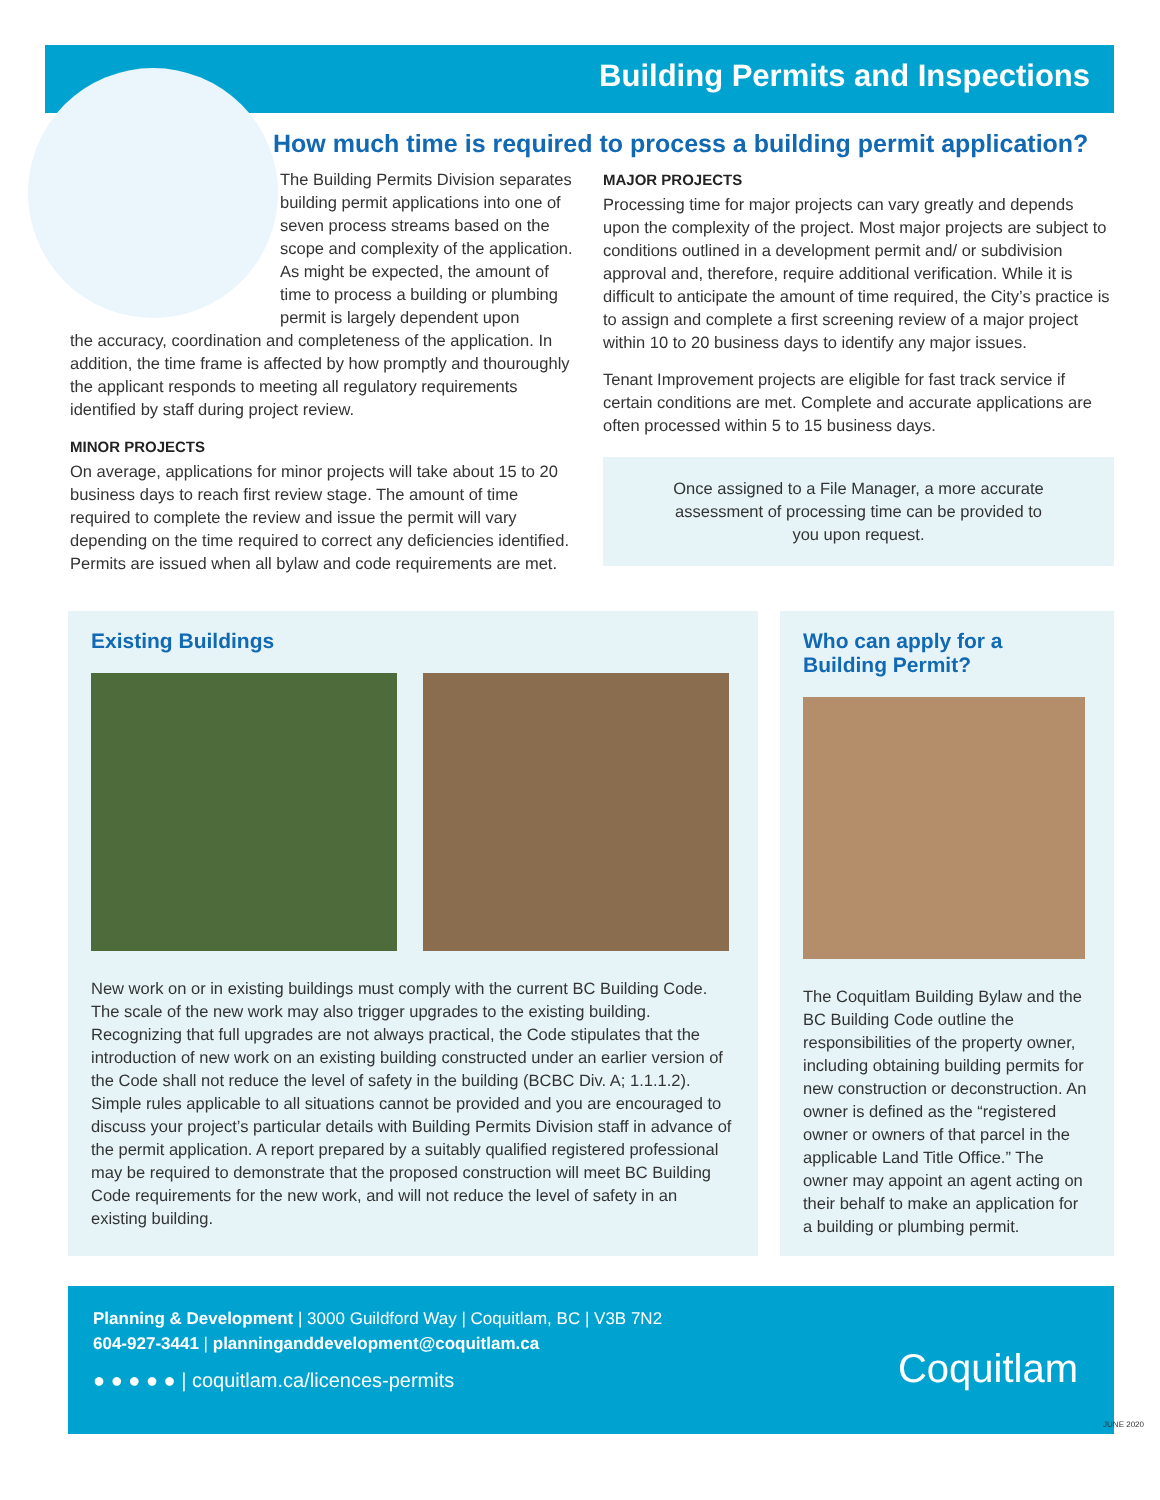Building Permits and Inspections
How much time is required to process a building permit application?
The Building Permits Division separates building permit applications into one of seven process streams based on the scope and complexity of the application. As might be expected, the amount of time to process a building or plumbing permit is largely dependent upon
the accuracy, coordination and completeness of the application. In addition, the time frame is affected by how promptly and thouroughly the applicant responds to meeting all regulatory requirements identified by staff during project review.
MINOR PROJECTS
On average, applications for minor projects will take about 15 to 20 business days to reach first review stage. The amount of time required to complete the review and issue the permit will vary depending on the time required to correct any deficiencies identified. Permits are issued when all bylaw and code requirements are met.
MAJOR PROJECTS
Processing time for major projects can vary greatly and depends upon the complexity of the project. Most major projects are subject to conditions outlined in a development permit and/ or subdivision approval and, therefore, require additional verification. While it is difficult to anticipate the amount of time required, the City’s practice is to assign and complete a first screening review of a major project within 10 to 20 business days to identify any major issues.
Tenant Improvement projects are eligible for fast track service if certain conditions are met. Complete and accurate applications are often processed within 5 to 15 business days.
Once assigned to a File Manager, a more accurate assessment of processing time can be provided to you upon request.
Existing Buildings
New work on or in existing buildings must comply with the current BC Building Code. The scale of the new work may also trigger upgrades to the existing building. Recognizing that full upgrades are not always practical, the Code stipulates that the introduction of new work on an existing building constructed under an earlier version of the Code shall not reduce the level of safety in the building (BCBC Div. A; 1.1.1.2). Simple rules applicable to all situations cannot be provided and you are encouraged to discuss your project’s particular details with Building Permits Division staff in advance of the permit application. A report prepared by a suitably qualified registered professional may be required to demonstrate that the proposed construction will meet BC Building Code requirements for the new work, and will not reduce the level of safety in an existing building.
Who can apply for a Building Permit?
The Coquitlam Building Bylaw and the BC Building Code outline the responsibilities of the property owner, including obtaining building permits for new construction or deconstruction. An owner is defined as the “registered owner or owners of that parcel in the applicable Land Title Office.” The owner may appoint an agent acting on their behalf to make an application for a building or plumbing permit.
Planning & Development | 3000 Guildford Way | Coquitlam, BC | V3B 7N2
604-927-3441 | planninganddevelopment@coquitlam.ca
● ● ● ● ● | coquitlam.ca/licences-permits
Coquitlam
JUNE 2020